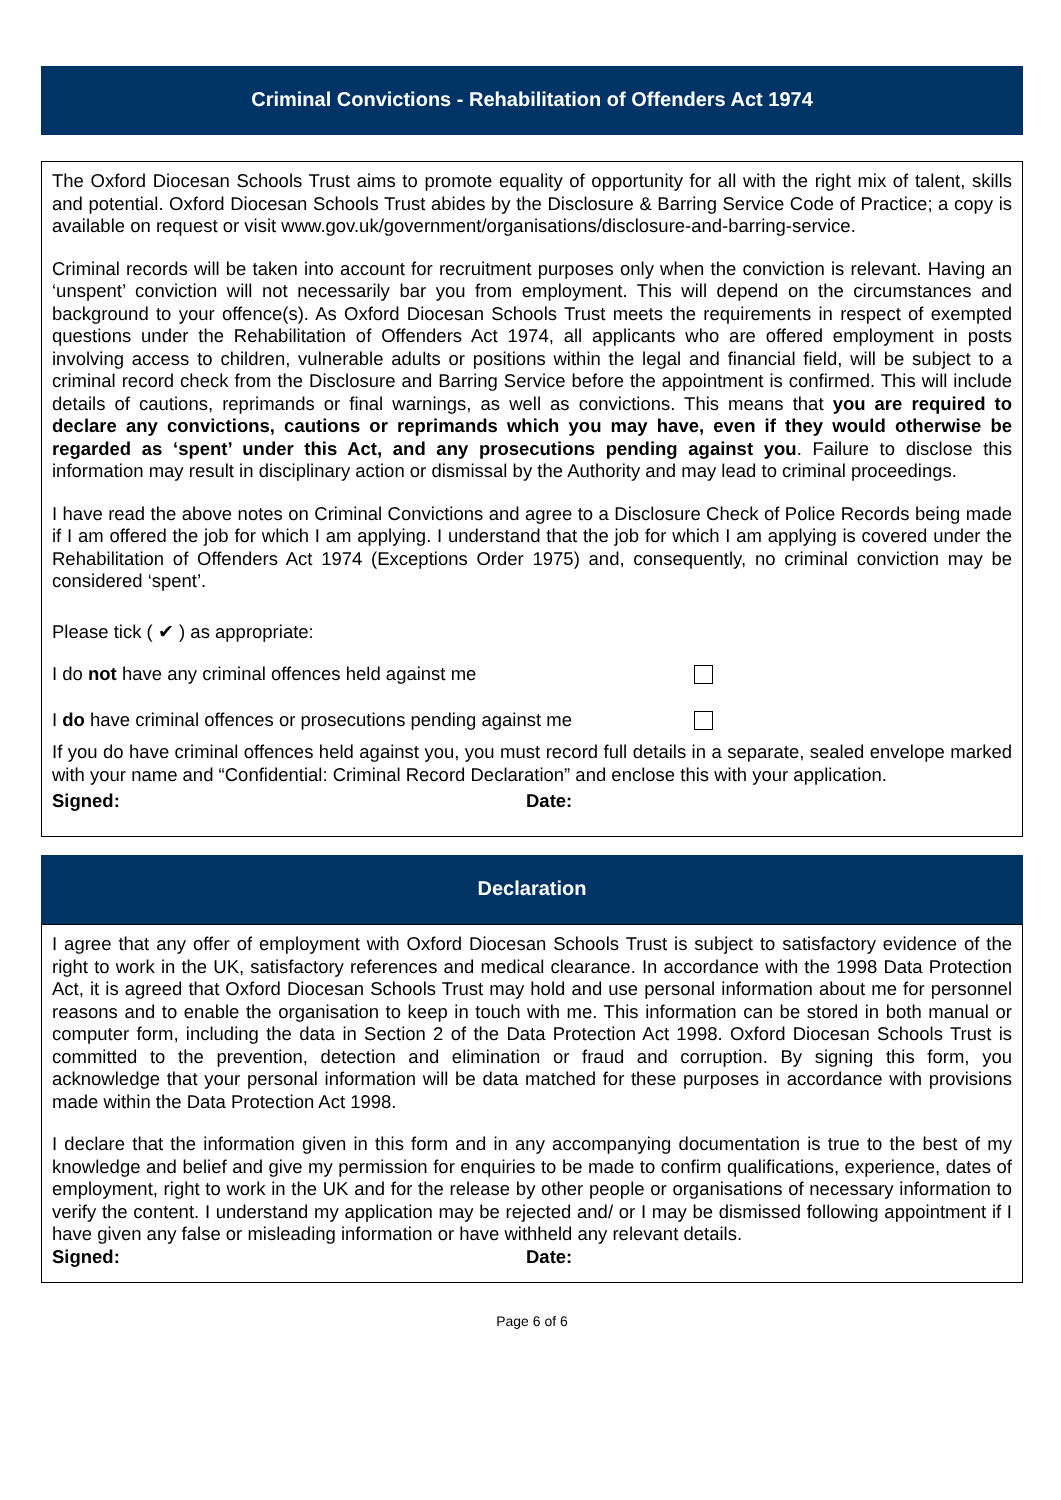Criminal Convictions - Rehabilitation of Offenders Act 1974
The Oxford Diocesan Schools Trust aims to promote equality of opportunity for all with the right mix of talent, skills and potential. Oxford Diocesan Schools Trust abides by the Disclosure & Barring Service Code of Practice; a copy is available on request or visit www.gov.uk/government/organisations/disclosure-and-barring-service.
Criminal records will be taken into account for recruitment purposes only when the conviction is relevant. Having an ‘unspent’ conviction will not necessarily bar you from employment. This will depend on the circumstances and background to your offence(s). As Oxford Diocesan Schools Trust meets the requirements in respect of exempted questions under the Rehabilitation of Offenders Act 1974, all applicants who are offered employment in posts involving access to children, vulnerable adults or positions within the legal and financial field, will be subject to a criminal record check from the Disclosure and Barring Service before the appointment is confirmed. This will include details of cautions, reprimands or final warnings, as well as convictions. This means that you are required to declare any convictions, cautions or reprimands which you may have, even if they would otherwise be regarded as ‘spent’ under this Act, and any prosecutions pending against you. Failure to disclose this information may result in disciplinary action or dismissal by the Authority and may lead to criminal proceedings.
I have read the above notes on Criminal Convictions and agree to a Disclosure Check of Police Records being made if I am offered the job for which I am applying. I understand that the job for which I am applying is covered under the Rehabilitation of Offenders Act 1974 (Exceptions Order 1975) and, consequently, no criminal conviction may be considered ‘spent’.
Please tick ( ✔ ) as appropriate:
I do not have any criminal offences held against me
I do have criminal offences or prosecutions pending against me
If you do have criminal offences held against you, you must record full details in a separate, sealed envelope marked with your name and “Confidential: Criminal Record Declaration” and enclose this with your application.
Signed: Date:
Declaration
I agree that any offer of employment with Oxford Diocesan Schools Trust is subject to satisfactory evidence of the right to work in the UK, satisfactory references and medical clearance. In accordance with the 1998 Data Protection Act, it is agreed that Oxford Diocesan Schools Trust may hold and use personal information about me for personnel reasons and to enable the organisation to keep in touch with me. This information can be stored in both manual or computer form, including the data in Section 2 of the Data Protection Act 1998. Oxford Diocesan Schools Trust is committed to the prevention, detection and elimination or fraud and corruption. By signing this form, you acknowledge that your personal information will be data matched for these purposes in accordance with provisions made within the Data Protection Act 1998.
I declare that the information given in this form and in any accompanying documentation is true to the best of my knowledge and belief and give my permission for enquiries to be made to confirm qualifications, experience, dates of employment, right to work in the UK and for the release by other people or organisations of necessary information to verify the content. I understand my application may be rejected and/ or I may be dismissed following appointment if I have given any false or misleading information or have withheld any relevant details.
Signed: Date:
Page 6 of 6